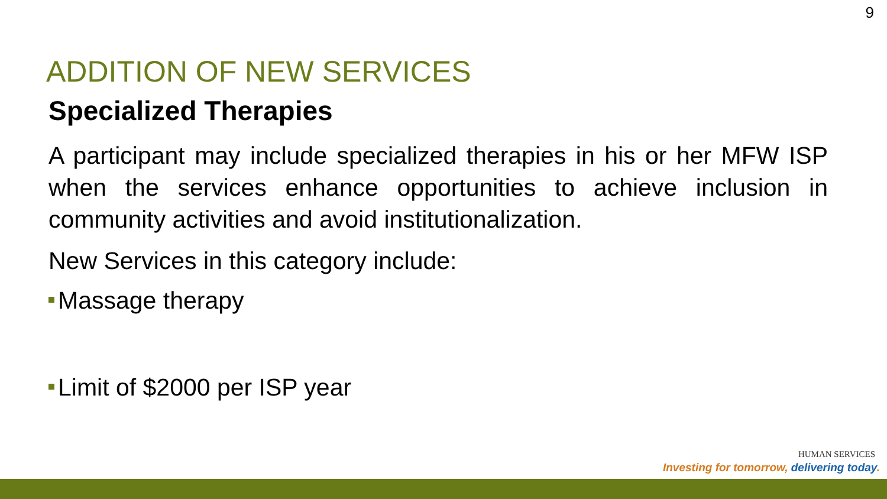9
ADDITION OF NEW SERVICES
Specialized Therapies
A participant may include specialized therapies in his or her MFW ISP when the services enhance opportunities to achieve inclusion in community activities and avoid institutionalization.
New Services in this category include:
Massage therapy
Limit of $2000 per ISP year
HUMAN SERVICES
Investing for tomorrow, delivering today.